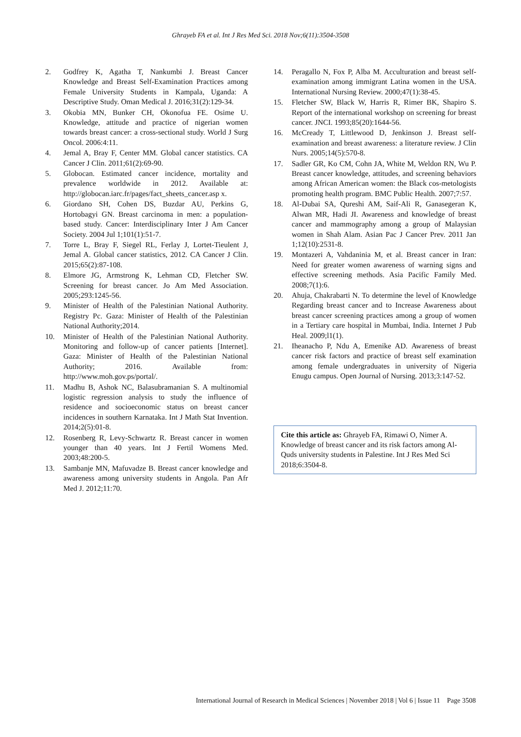Ghrayeb FA et al. Int J Res Med Sci. 2018 Nov;6(11):3504-3508
2. Godfrey K, Agatha T, Nankumbi J. Breast Cancer Knowledge and Breast Self-Examination Practices among Female University Students in Kampala, Uganda: A Descriptive Study. Oman Medical J. 2016;31(2):129-34.
3. Okobia MN, Bunker CH, Okonofua FE. Osime U. Knowledge, attitude and practice of nigerian women towards breast cancer: a cross-sectional study. World J Surg Oncol. 2006:4:11.
4. Jemal A, Bray F, Center MM. Global cancer statistics. CA Cancer J Clin. 2011;61(2):69-90.
5. Globocan. Estimated cancer incidence, mortality and prevalence worldwide in 2012. Available at: http://globocan.iarc.fr/pages/fact_sheets_cancer.asp x.
6. Giordano SH, Cohen DS, Buzdar AU, Perkins G, Hortobagyi GN. Breast carcinoma in men: a population-based study. Cancer: Interdisciplinary Inter J Am Cancer Society. 2004 Jul 1;101(1):51-7.
7. Torre L, Bray F, Siegel RL, Ferlay J, Lortet-Tieulent J, Jemal A. Global cancer statistics, 2012. CA Cancer J Clin. 2015;65(2):87-108.
8. Elmore JG, Armstrong K, Lehman CD, Fletcher SW. Screening for breast cancer. Jo Am Med Association. 2005;293:1245-56.
9. Minister of Health of the Palestinian National Authority. Registry Pc. Gaza: Minister of Health of the Palestinian National Authority;2014.
10. Minister of Health of the Palestinian National Authority. Monitoring and follow-up of cancer patients [Internet]. Gaza: Minister of Health of the Palestinian National Authority; 2016. Available from: http://www.moh.gov.ps/portal/.
11. Madhu B, Ashok NC, Balasubramanian S. A multinomial logistic regression analysis to study the influence of residence and socioeconomic status on breast cancer incidences in southern Karnataka. Int J Math Stat Invention. 2014;2(5):01-8.
12. Rosenberg R, Levy-Schwartz R. Breast cancer in women younger than 40 years. Int J Fertil Womens Med. 2003;48:200-5.
13. Sambanje MN, Mafuvadze B. Breast cancer knowledge and awareness among university students in Angola. Pan Afr Med J. 2012;11:70.
14. Peragallo N, Fox P, Alba M. Acculturation and breast self-examination among immigrant Latina women in the USA. International Nursing Review. 2000;47(1):38-45.
15. Fletcher SW, Black W, Harris R, Rimer BK, Shapiro S. Report of the international workshop on screening for breast cancer. JNCI. 1993;85(20):1644-56.
16. McCready T, Littlewood D, Jenkinson J. Breast self-examination and breast awareness: a literature review. J Clin Nurs. 2005;14(5):570-8.
17. Sadler GR, Ko CM, Cohn JA, White M, Weldon RN, Wu P. Breast cancer knowledge, attitudes, and screening behaviors among African American women: the Black cos-metologists promoting health program. BMC Public Health. 2007;7:57.
18. Al-Dubai SA, Qureshi AM, Saif-Ali R, Ganasegeran K, Alwan MR, Hadi JI. Awareness and knowledge of breast cancer and mammography among a group of Malaysian women in Shah Alam. Asian Pac J Cancer Prev. 2011 Jan 1;12(10):2531-8.
19. Montazeri A, Vahdaninia M, et al. Breast cancer in Iran: Need for greater women awareness of warning signs and effective screening methods. Asia Pacific Family Med. 2008;7(1):6.
20. Ahuja, Chakrabarti N. To determine the level of Knowledge Regarding breast cancer and to Increase Awareness about breast cancer screening practices among a group of women in a Tertiary care hospital in Mumbai, India. Internet J Pub Heal. 2009;l1(1).
21. Iheanacho P, Ndu A, Emenike AD. Awareness of breast cancer risk factors and practice of breast self examination among female undergraduates in university of Nigeria Enugu campus. Open Journal of Nursing. 2013;3:147-52.
Cite this article as: Ghrayeb FA, Rimawi O, Nimer A. Knowledge of breast cancer and its risk factors among Al-Quds university students in Palestine. Int J Res Med Sci 2018;6:3504-8.
International Journal of Research in Medical Sciences | November 2018 | Vol 6 | Issue 11 Page 3508